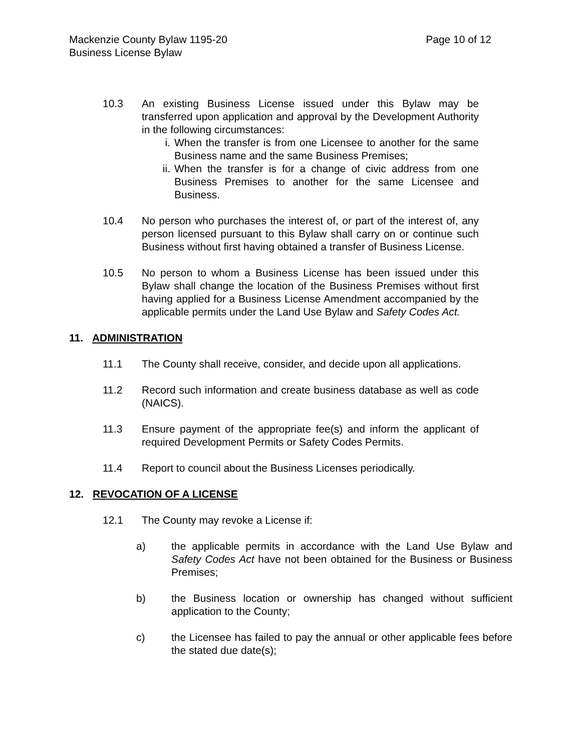Mackenzie County Bylaw 1195-20 Page 10 of 12
Business License Bylaw
10.3 An existing Business License issued under this Bylaw may be transferred upon application and approval by the Development Authority in the following circumstances:
i. When the transfer is from one Licensee to another for the same Business name and the same Business Premises;
ii.
When the transfer is for a change of civic address from one Business Premises to another for the same Licensee and Business.
10.4 No person who purchases the interest of, or part of the interest of, any person licensed pursuant to this Bylaw shall carry on or continue such Business without first having obtained a transfer of Business License.
10.5 No person to whom a Business License has been issued under this Bylaw shall change the location of the Business Premises without first having applied for a Business License Amendment accompanied by the applicable permits under the Land Use Bylaw and Safety Codes Act.
11. ADMINISTRATION
11.1 The County shall receive, consider, and decide upon all applications.
11.2 Record such information and create business database as well as code (NAICS).
11.3 Ensure payment of the appropriate fee(s) and inform the applicant of required Development Permits or Safety Codes Permits.
11.4 Report to council about the Business Licenses periodically.
12. REVOCATION OF A LICENSE
12.1 The County may revoke a License if:
a) the applicable permits in accordance with the Land Use Bylaw and Safety Codes Act have not been obtained for the Business or Business Premises;
b) the Business location or ownership has changed without sufficient application to the County;
c) the Licensee has failed to pay the annual or other applicable fees before the stated due date(s);